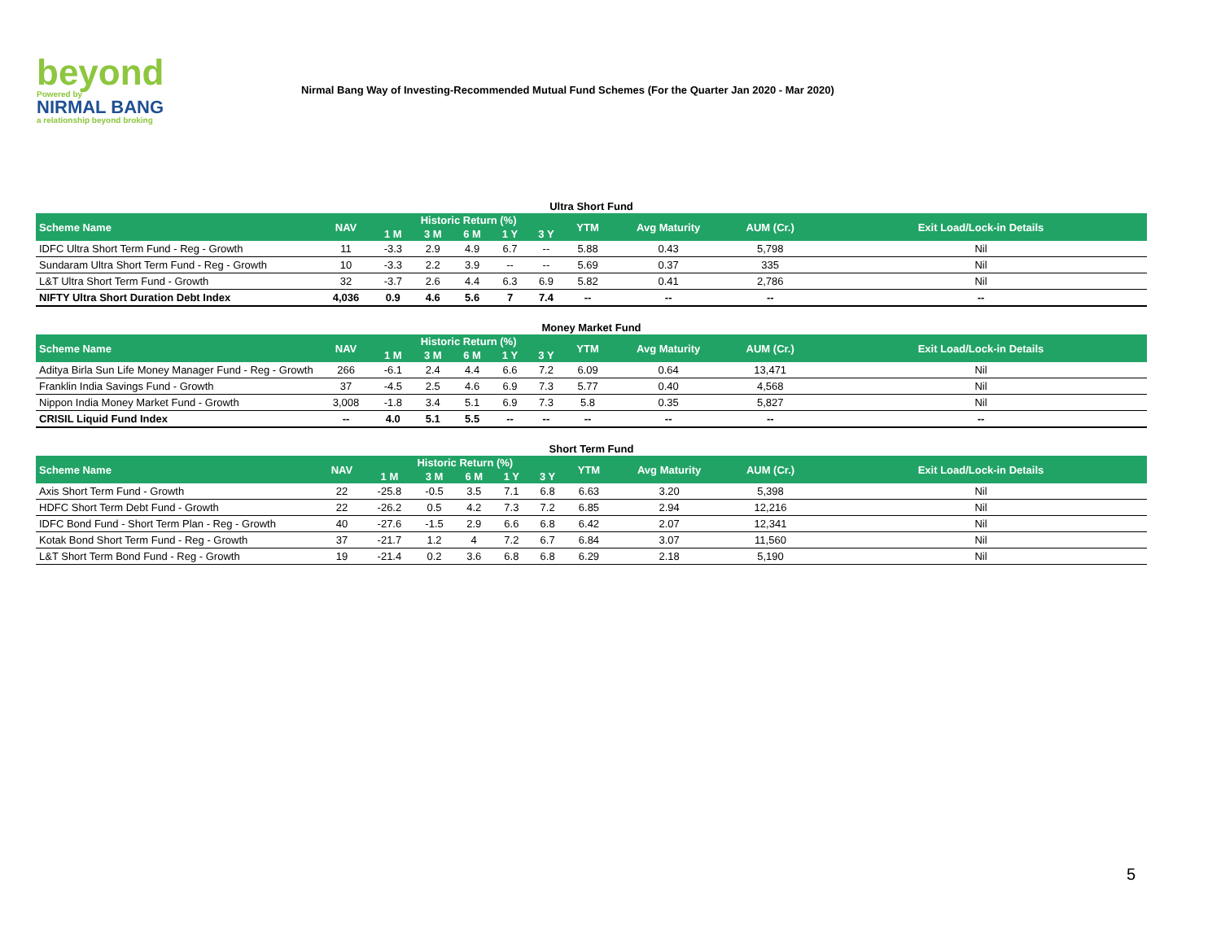beyond
Powered by
NIRMAL BANG
a relationship beyond broking
Nirmal Bang Way of Investing-Recommended Mutual Fund Schemes (For the Quarter Jan 2020 - Mar 2020)
Ultra Short Fund
| Scheme Name | NAV | Historic Return (%) | | | | | YTM | Avg Maturity | AUM (Cr.) | Exit Load/Lock-in Details |
| --- | --- | --- | --- | --- | --- | --- | --- | --- | --- | --- |
| | | 1 M | 3 M | 6 M | 1 Y | 3 Y | | | | |
| IDFC Ultra Short Term Fund - Reg - Growth | 11 | -3.3 | 2.9 | 4.9 | 6.7 | -- | 5.88 | 0.43 | 5,798 | Nil |
| Sundaram Ultra Short Term Fund - Reg - Growth | 10 | -3.3 | 2.2 | 3.9 | -- | -- | 5.69 | 0.37 | 335 | Nil |
| L&T Ultra Short Term Fund - Growth | 32 | -3.7 | 2.6 | 4.4 | 6.3 | 6.9 | 5.82 | 0.41 | 2,786 | Nil |
| NIFTY Ultra Short Duration Debt Index | 4,036 | 0.9 | 4.6 | 5.6 | 7 | 7.4 | -- | -- | -- | -- |
Money Market Fund
| Scheme Name | NAV | Historic Return (%) | | | | | YTM | Avg Maturity | AUM (Cr.) | Exit Load/Lock-in Details |
| --- | --- | --- | --- | --- | --- | --- | --- | --- | --- | --- |
| | | 1 M | 3 M | 6 M | 1 Y | 3 Y | | | | |
| Aditya Birla Sun Life Money Manager Fund - Reg - Growth | 266 | -6.1 | 2.4 | 4.4 | 6.6 | 7.2 | 6.09 | 0.64 | 13,471 | Nil |
| Franklin India Savings Fund - Growth | 37 | -4.5 | 2.5 | 4.6 | 6.9 | 7.3 | 5.77 | 0.40 | 4,568 | Nil |
| Nippon India Money Market Fund - Growth | 3,008 | -1.8 | 3.4 | 5.1 | 6.9 | 7.3 | 5.8 | 0.35 | 5,827 | Nil |
| CRISIL Liquid Fund Index | -- | 4.0 | 5.1 | 5.5 | -- | -- | -- | -- | -- | -- |
Short Term Fund
| Scheme Name | NAV | Historic Return (%) | | | | | YTM | Avg Maturity | AUM (Cr.) | Exit Load/Lock-in Details |
| --- | --- | --- | --- | --- | --- | --- | --- | --- | --- | --- |
| | | 1 M | 3 M | 6 M | 1 Y | 3 Y | | | | |
| Axis Short Term Fund - Growth | 22 | -25.8 | -0.5 | 3.5 | 7.1 | 6.8 | 6.63 | 3.20 | 5,398 | Nil |
| HDFC Short Term Debt Fund - Growth | 22 | -26.2 | 0.5 | 4.2 | 7.3 | 7.2 | 6.85 | 2.94 | 12,216 | Nil |
| IDFC Bond Fund - Short Term Plan - Reg - Growth | 40 | -27.6 | -1.5 | 2.9 | 6.6 | 6.8 | 6.42 | 2.07 | 12,341 | Nil |
| Kotak Bond Short Term Fund - Reg - Growth | 37 | -21.7 | 1.2 | 4 | 7.2 | 6.7 | 6.84 | 3.07 | 11,560 | Nil |
| L&T Short Term Bond Fund - Reg - Growth | 19 | -21.4 | 0.2 | 3.6 | 6.8 | 6.8 | 6.29 | 2.18 | 5,190 | Nil |
5